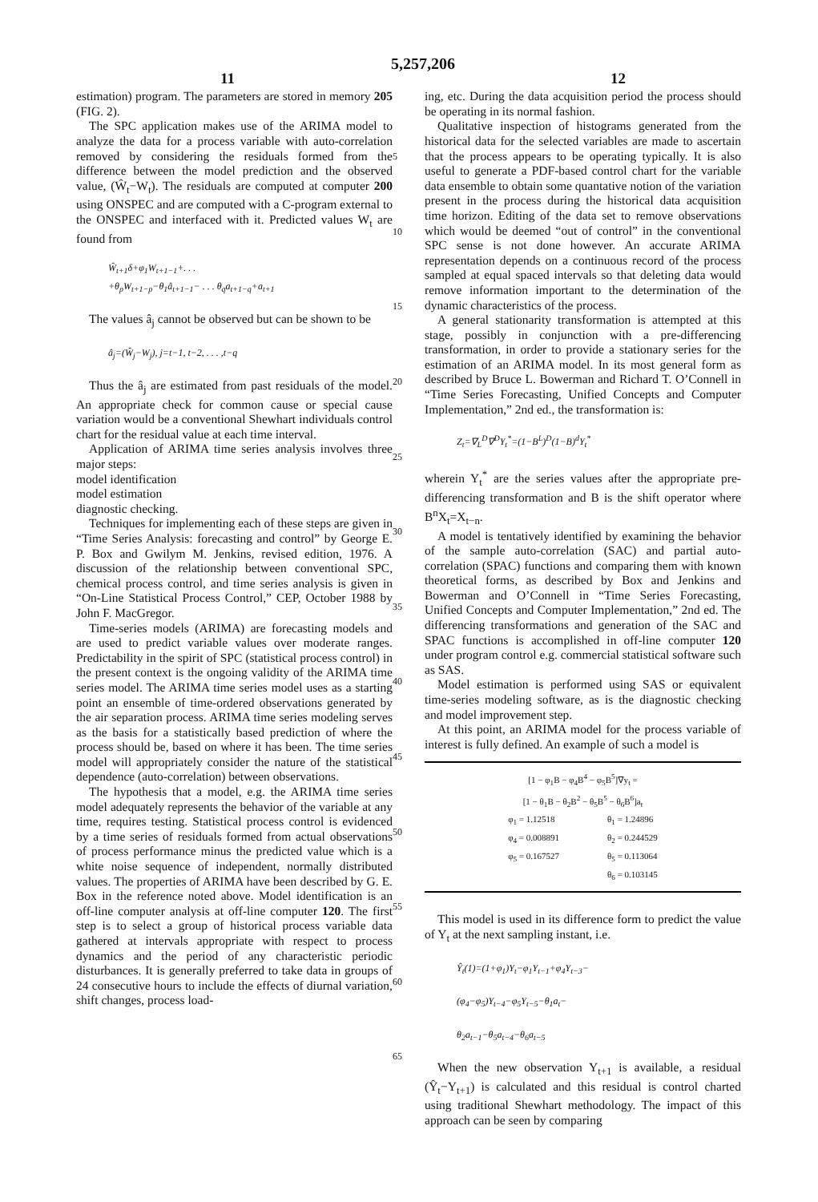5,257,206
11 12
estimation) program. The parameters are stored in memory 205 (FIG. 2).
The SPC application makes use of the ARIMA model to analyze the data for a process variable with auto-correlation removed by considering the residuals formed from the difference between the model prediction and the observed value, (Ŵ<sub>t</sub>−W<sub>t</sub>). The residuals are computed at computer 200 using ONSPEC and are computed with a C-program external to the ONSPEC and interfaced with it. Predicted values W<sub>t</sub> are found from
Ŵ<sub>t+1</sub>δ+φ<sub>1</sub>W<sub>t+1−1</sub>+. . .
+θ<sub>p</sub>W<sub>t+1−p</sub>−θ<sub>1</sub>â<sub>t+1−1</sub>− . . . θ<sub>q</sub>a<sub>t+1−q</sub>+a<sub>t+1</sub>
The values â<sub>j</sub> cannot be observed but can be shown to be
â<sub>j</sub>=(Ŵ<sub>j</sub>−W<sub>j</sub>), j=t−1, t−2, . . . ,t−q
Thus the â<sub>j</sub> are estimated from past residuals of the model. An appropriate check for common cause or special cause variation would be a conventional Shewhart individuals control chart for the residual value at each time interval.
Application of ARIMA time series analysis involves three major steps:
model identification
model estimation
diagnostic checking.
Techniques for implementing each of these steps are given in “Time Series Analysis: forecasting and control” by George E. P. Box and Gwilym M. Jenkins, revised edition, 1976. A discussion of the relationship between conventional SPC, chemical process control, and time series analysis is given in “On-Line Statistical Process Control,” CEP, October 1988 by John F. MacGregor.
Time-series models (ARIMA) are forecasting models and are used to predict variable values over moderate ranges. Predictability in the spirit of SPC (statistical process control) in the present context is the ongoing validity of the ARIMA time series model. The ARIMA time series model uses as a starting point an ensemble of time-ordered observations generated by the air separation process. ARIMA time series modeling serves as the basis for a statistically based prediction of where the process should be, based on where it has been. The time series model will appropriately consider the nature of the statistical dependence (auto-correlation) between observations.
The hypothesis that a model, e.g. the ARIMA time series model adequately represents the behavior of the variable at any time, requires testing. Statistical process control is evidenced by a time series of residuals formed from actual observations of process performance minus the predicted value which is a white noise sequence of independent, normally distributed values. The properties of ARIMA have been described by G. E. Box in the reference noted above. Model identification is an off-line computer analysis at off-line computer 120. The first step is to select a group of historical process variable data gathered at intervals appropriate with respect to process dynamics and the period of any characteristic periodic disturbances. It is generally preferred to take data in groups of 24 consecutive hours to include the effects of diurnal variation, shift changes, process load-
5
10
15
20
25
30
35
40
45
50
55
60
65
ing, etc. During the data acquisition period the process should be operating in its normal fashion.
Qualitative inspection of histograms generated from the historical data for the selected variables are made to ascertain that the process appears to be operating typically. It is also useful to generate a PDF-based control chart for the variable data ensemble to obtain some quantative notion of the variation present in the process during the historical data acquisition time horizon. Editing of the data set to remove observations which would be deemed “out of control” in the conventional SPC sense is not done however. An accurate ARIMA representation depends on a continuous record of the process sampled at equal spaced intervals so that deleting data would remove information important to the determination of the dynamic characteristics of the process.
A general stationarity transformation is attempted at this stage, possibly in conjunction with a pre-differencing transformation, in order to provide a stationary series for the estimation of an ARIMA model. In its most general form as described by Bruce L. Bowerman and Richard T. O’Connell in “Time Series Forecasting, Unified Concepts and Computer Implementation,” 2nd ed., the transformation is:
Z<sub>t</sub>=∇<sub>L</sub><sup>D</sup>∇<sup>D</sup>Y<sub>t</sub><sup>*</sup>=(1−B<sup>L</sup>)<sup>D</sup>(1−B)<sup>d</sup>Y<sub>t</sub><sup>*</sup>
wherein Y<sub>t</sub><sup>*</sup> are the series values after the appropriate pre-differencing transformation and B is the shift operator where B<sup>n</sup>X<sub>t</sub>=X<sub>t−n</sub>.
A model is tentatively identified by examining the behavior of the sample auto-correlation (SAC) and partial auto-correlation (SPAC) functions and comparing them with known theoretical forms, as described by Box and Jenkins and Bowerman and O’Connell in “Time Series Forecasting, Unified Concepts and Computer Implementation,” 2nd ed. The differencing transformations and generation of the SAC and SPAC functions is accomplished in off-line computer 120 under program control e.g. commercial statistical software such as SAS.
Model estimation is performed using SAS or equivalent time-series modeling software, as is the diagnostic checking and model improvement step.
At this point, an ARIMA model for the process variable of interest is fully defined. An example of such a model is
| [1 − φ<sub>1</sub>B − φ<sub>4</sub>B<sup>4</sup> − φ<sub>5</sub>B<sup>5</sup>]∇y<sub>t</sub> = [1 − θ<sub>1</sub>B − θ<sub>2</sub>B<sup>2</sup> − θ<sub>5</sub>B<sup>5</sup> − θ<sub>6</sub>B<sup>6</sup>]a<sub>t</sub> | |
| φ<sub>1</sub> = 1.12518 | θ<sub>1</sub> = 1.24896 |
| φ<sub>4</sub> = 0.008891 | θ<sub>2</sub> = 0.244529 |
| φ<sub>5</sub> = 0.167527 | θ<sub>5</sub> = 0.113064 |
| | θ<sub>6</sub> = 0.103145 |
This model is used in its difference form to predict the value of Y<sub>t</sub> at the next sampling instant, i.e.
Ŷ<sub>t</sub>(1)=(1+φ<sub>1</sub>)Y<sub>t</sub>−φ<sub>1</sub>Y<sub>t−1</sub>+φ<sub>4</sub>Y<sub>t−3</sub>−
(φ<sub>4</sub>−φ<sub>5</sub>)Y<sub>t−4</sub>−φ<sub>5</sub>Y<sub>t−5</sub>−θ<sub>1</sub>a<sub>t</sub>−
θ<sub>2</sub>a<sub>t−1</sub>−θ<sub>5</sub>a<sub>t−4</sub>−θ<sub>6</sub>a<sub>t−5</sub>
When the new observation Y<sub>t+1</sub> is available, a residual (Ŷ<sub>t</sub>−Y<sub>t+1</sub>) is calculated and this residual is control charted using traditional Shewhart methodology. The impact of this approach can be seen by comparing